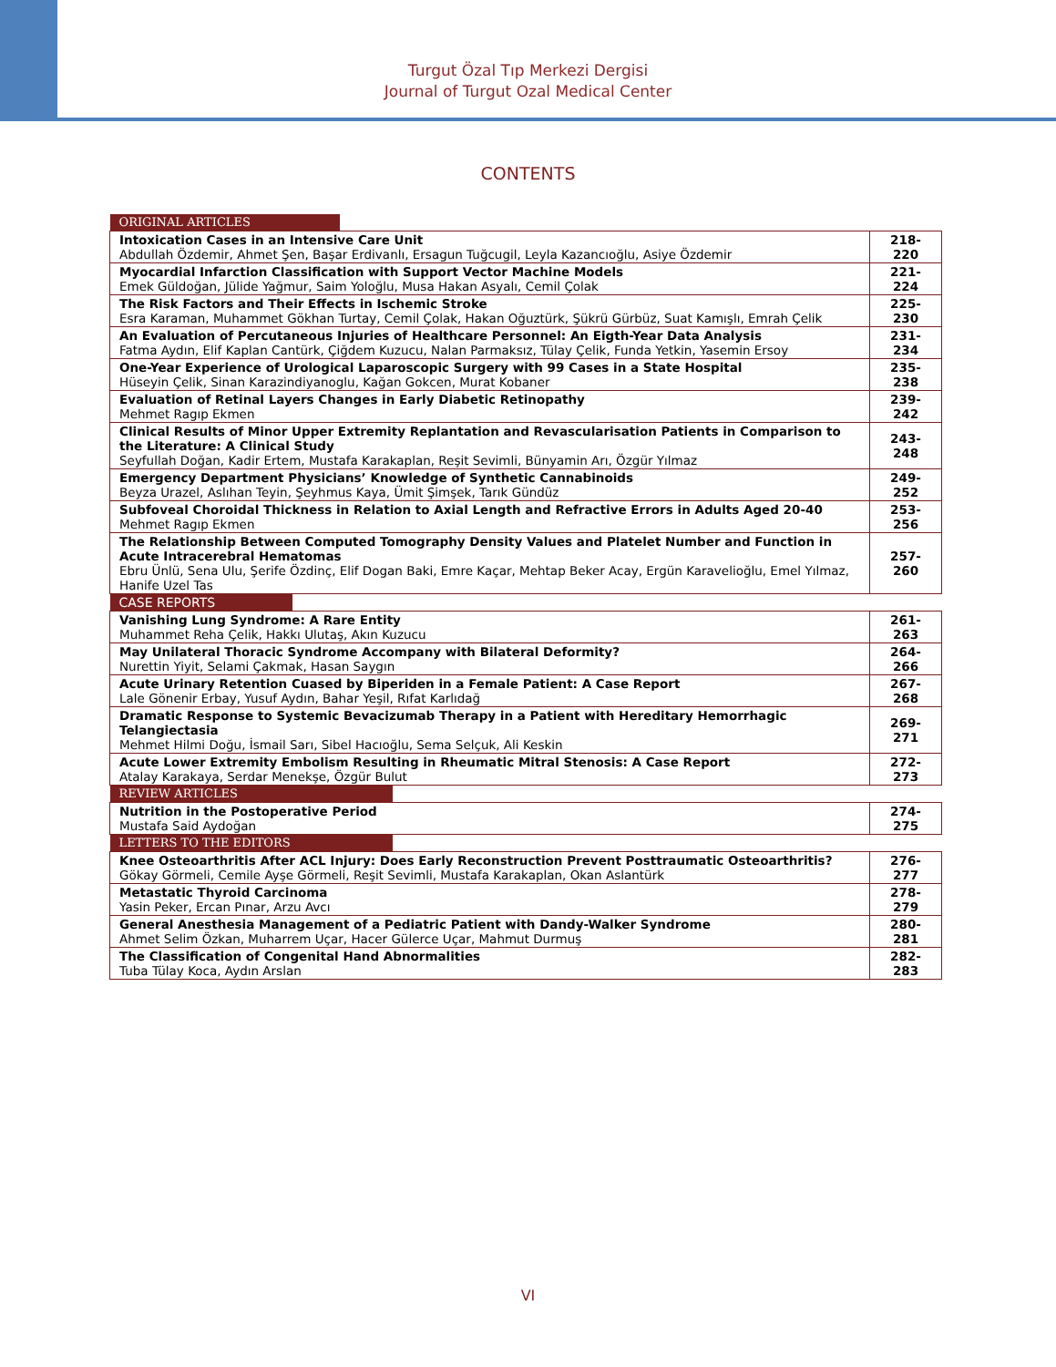Turgut Özal Tıp Merkezi Dergisi
Journal of Turgut Ozal Medical Center
CONTENTS
| ORIGINAL ARTICLES | |
| Intoxication Cases in an Intensive Care Unit Abdullah Özdemir, Ahmet Şen, Başar Erdivanlı, Ersagun Tuğcugil, Leyla Kazancıoğlu, Asiye Özdemir | 218-220 |
| Myocardial Infarction Classification with Support Vector Machine Models Emek Güldoğan, Jülide Yağmur, Saim Yoloğlu, Musa Hakan Asyalı, Cemil Çolak | 221-224 |
| The Risk Factors and Their Effects in Ischemic Stroke Esra Karaman, Muhammet Gökhan Turtay, Cemil Çolak, Hakan Oğuztürk, Şükrü Gürbüz, Suat Kamışlı, Emrah Çelik | 225-230 |
| An Evaluation of Percutaneous Injuries of Healthcare Personnel: An Eigth-Year Data Analysis Fatma Aydın, Elif Kaplan Cantürk, Çiğdem Kuzucu, Nalan Parmaksız, Tülay Çelik, Funda Yetkin, Yasemin Ersoy | 231-234 |
| One-Year Experience of Urological Laparoscopic Surgery with 99 Cases in a State Hospital Hüseyin Çelik, Sinan Karazindiyanoglu, Kağan Gokcen, Murat Kobaner | 235-238 |
| Evaluation of Retinal Layers Changes in Early Diabetic Retinopathy Mehmet Ragıp Ekmen | 239-242 |
| Clinical Results of Minor Upper Extremity Replantation and Revascularisation Patients in Comparison to the Literature: A Clinical Study Seyfullah Doğan, Kadir Ertem, Mustafa Karakaplan, Reşit Sevimli, Bünyamin Arı, Özgür Yılmaz | 243-248 |
| Emergency Department Physicians’ Knowledge of Synthetic Cannabinoids Beyza Urazel, Aslıhan Teyin, Şeyhmus Kaya, Ümit Şimşek, Tarık Gündüz | 249-252 |
| Subfoveal Choroidal Thickness in Relation to Axial Length and Refractive Errors in Adults Aged 20-40 Mehmet Ragıp Ekmen | 253-256 |
| The Relationship Between Computed Tomography Density Values and Platelet Number and Function in Acute Intracerebral Hematomas Ebru Ünlü, Sena Ulu, Şerife Özdinç, Elif Dogan Baki, Emre Kaçar, Mehtap Beker Acay, Ergün Karavelioğlu, Emel Yılmaz, Hanife Uzel Tas | 257-260 |
| CASE REPORTS | |
| Vanishing Lung Syndrome: A Rare Entity Muhammet Reha Çelik, Hakkı Ulutaş, Akın Kuzucu | 261-263 |
| May Unilateral Thoracic Syndrome Accompany with Bilateral Deformity? Nurettin Yiyit, Selami Çakmak, Hasan Saygın | 264-266 |
| Acute Urinary Retention Cuased by Biperiden in a Female Patient: A Case Report Lale Gönenir Erbay, Yusuf Aydın, Bahar Yeşil, Rıfat Karlıdağ | 267-268 |
| Dramatic Response to Systemic Bevacizumab Therapy in a Patient with Hereditary Hemorrhagic Telangiectasia Mehmet Hilmi Doğu, İsmail Sarı, Sibel Hacıoğlu, Sema Selçuk, Ali Keskin | 269-271 |
| Acute Lower Extremity Embolism Resulting in Rheumatic Mitral Stenosis: A Case Report Atalay Karakaya, Serdar Menekşe, Özgür Bulut | 272-273 |
| REVIEW ARTICLES | |
| Nutrition in the Postoperative Period Mustafa Said Aydoğan | 274-275 |
| LETTERS TO THE EDITORS | |
| Knee Osteoarthritis After ACL Injury: Does Early Reconstruction Prevent Posttraumatic Osteoarthritis? Gökay Görmeli, Cemile Ayşe Görmeli, Reşit Sevimli, Mustafa Karakaplan, Okan Aslantürk | 276-277 |
| Metastatic Thyroid Carcinoma Yasin Peker, Ercan Pınar, Arzu Avcı | 278-279 |
| General Anesthesia Management of a Pediatric Patient with Dandy-Walker Syndrome Ahmet Selim Özkan, Muharrem Uçar, Hacer Gülerce Uçar, Mahmut Durmuş | 280-281 |
| The Classification of Congenital Hand Abnormalities Tuba Tülay Koca, Aydın Arslan | 282-283 |
VI